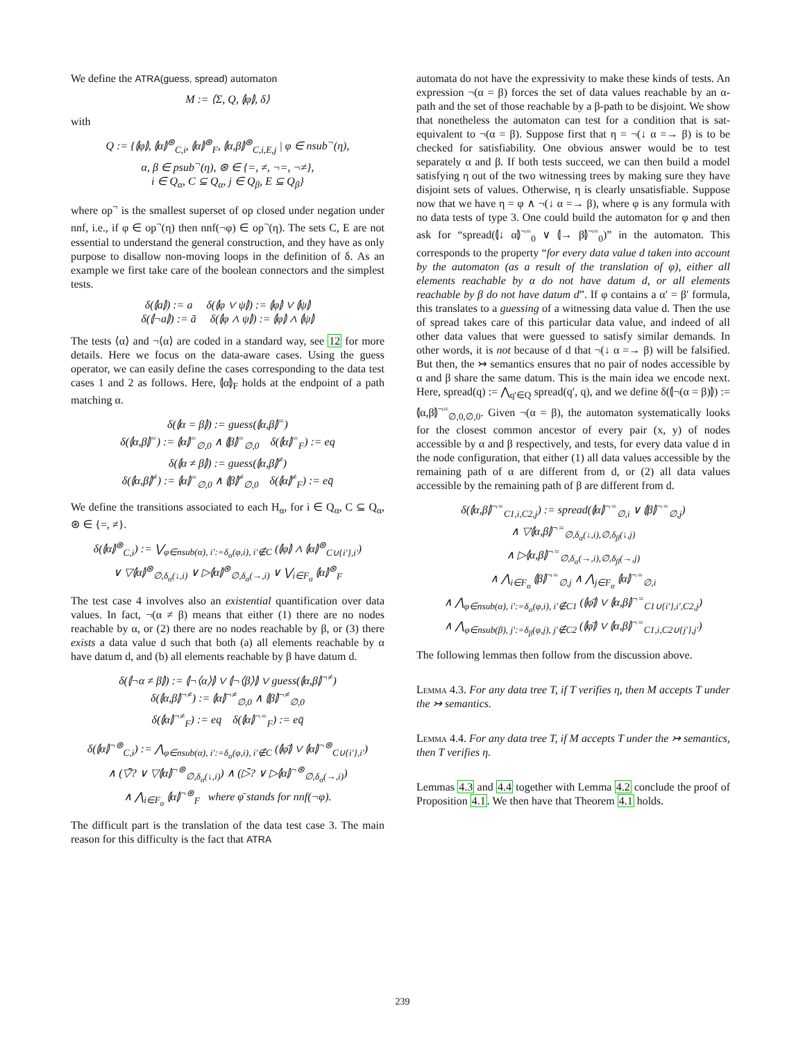We define the ATRA(guess, spread) automaton
M := ⟨Σ, Q, ⦇φ⦈, δ⟩
with
Q := {⦇φ⦈, ⦇α⦈<sup>⊛</sup><sub>C,i</sub>, ⦇α⦈<sup>⊛</sup><sub>F</sub>, ⦇α,β⦈<sup>⊛</sup><sub>C,i,E,j</sub> | φ ∈ nsub<sup>¬</sup>(η),
α, β ∈ psub<sup>¬</sup>(η), ⊛ ∈ {=, ≠, ¬=, ¬≠},
i ∈ Q<sub>α</sub>, C ⊆ Q<sub>α</sub>, j ∈ Q<sub>β</sub>, E ⊆ Q<sub>β</sub>}
where op<sup>¬</sup> is the smallest superset of op closed under negation under nnf, i.e., if φ ∈ op<sup>¬</sup>(η) then nnf(¬φ) ∈ op<sup>¬</sup>(η). The sets C, E are not essential to understand the general construction, and they have as only purpose to disallow non-moving loops in the definition of δ. As an example we first take care of the boolean connectors and the simplest tests.
δ(⦇a⦈) := a δ(⦇φ ∨ ψ⦈) := ⦇φ⦈ ∨ ⦇ψ⦈
δ(⦇¬a⦈) := ā δ(⦇φ ∧ ψ⦈) := ⦇φ⦈ ∧ ⦇ψ⦈
The tests ⟨α⟩ and ¬⟨α⟩ are coded in a standard way, see 12 for more details. Here we focus on the data-aware cases. Using the guess operator, we can easily define the cases corresponding to the data test cases 1 and 2 as follows. Here, ⦇α⦈<sub>F</sub> holds at the endpoint of a path matching α.
δ(⦇α = β⦈) := guess(⦇α,β⦈<sup>=</sup>)
δ(⦇α,β⦈<sup>=</sup>) := ⦇α⦈<sup>=</sup><sub>∅,0</sub> ∧ ⦇β⦈<sup>=</sup><sub>∅,0</sub> δ(⦇α⦈<sup>=</sup><sub>F</sub>) := eq
δ(⦇α ≠ β⦈) := guess(⦇α,β⦈<sup>≠</sup>)
δ(⦇α,β⦈<sup>≠</sup>) := ⦇α⦈<sup>=</sup><sub>∅,0</sub> ∧ ⦇β⦈<sup>≠</sup><sub>∅,0</sub> δ(⦇α⦈<sup>≠</sup><sub>F</sub>) := eq̄
We define the transitions associated to each H<sub>α</sub>, for i ∈ Q<sub>α</sub>, C ⊆ Q<sub>α</sub>, ⊛ ∈ {=, ≠}.
δ(⦇α⦈<sup>⊛</sup><sub>C,i</sub>) := ⋁<sub>φ∈nsub(α), i′:=δ<sub>α</sub>(φ,i), i′∉C</sub> (⦇φ⦈ ∧ ⦇α⦈<sup>⊛</sup><sub>C∪{i′},i′</sub>)
∨ ▽⦇α⦈<sup>⊛</sup><sub>∅,δ<sub>α</sub>(↓,i)</sub> ∨ ▷⦇α⦈<sup>⊛</sup><sub>∅,δ<sub>α</sub>(→,i)</sub> ∨ ⋁<sub>i∈F<sub>α</sub></sub> ⦇α⦈<sup>⊛</sup><sub>F</sub>
The test case 4 involves also an existential quantification over data values. In fact, ¬(α ≠ β) means that either (1) there are no nodes reachable by α, or (2) there are no nodes reachable by β, or (3) there exists a data value d such that both (a) all elements reachable by α have datum d, and (b) all elements reachable by β have datum d.
δ(⦇¬α ≠ β⦈) := ⦇¬⟨α⟩⦈ ∨ ⦇¬⟨β⟩⦈ ∨ guess(⦇α,β⦈<sup>¬≠</sup>)
δ(⦇α,β⦈<sup>¬≠</sup>) := ⦇α⦈<sup>¬≠</sup><sub>∅,0</sub> ∧ ⦇β⦈<sup>¬≠</sup><sub>∅,0</sub>
δ(⦇α⦈<sup>¬≠</sup><sub>F</sub>) := eq δ(⦇α⦈<sup>¬=</sup><sub>F</sub>) := eq̄
δ(⦇α⦈<sup>¬⊛</sup><sub>C,i</sub>) := ⋀<sub>φ∈nsub(α), i′:=δ<sub>α</sub>(φ,i), i′∉C</sub> (⦇φ̄⦈ ∨ ⦇α⦈<sup>¬⊛</sup><sub>C∪{i′},i′</sub>)
∧ (▽̄? ∨ ▽⦇α⦈<sup>¬⊛</sup><sub>∅,δ<sub>α</sub>(↓,i)</sub>) ∧ (▷̄? ∨ ▷⦇α⦈<sup>¬⊛</sup><sub>∅,δ<sub>α</sub>(→,i)</sub>)
∧ ⋀<sub>i∈F<sub>α</sub></sub> ⦇α⦈<sup>¬⊛</sup><sub>F</sub> where φ̄ stands for nnf(¬φ).
The difficult part is the translation of the data test case 3. The main reason for this difficulty is the fact that ATRA
automata do not have the expressivity to make these kinds of tests. An expression ¬(α = β) forces the set of data values reachable by an α-path and the set of those reachable by a β-path to be disjoint. We show that nonetheless the automaton can test for a condition that is sat-equivalent to ¬(α = β). Suppose first that η = ¬(↓ α =→ β) is to be checked for satisfiability. One obvious answer would be to test separately α and β. If both tests succeed, we can then build a model satisfying η out of the two witnessing trees by making sure they have disjoint sets of values. Otherwise, η is clearly unsatisfiable. Suppose now that we have η = φ ∧ ¬(↓ α =→ β), where φ is any formula with no data tests of type 3. One could build the automaton for φ and then ask for “spread(⦇↓ α⦈<sup>¬=</sup><sub>0</sub> ∨ ⦇→ β⦈<sup>¬=</sup><sub>0</sub>)” in the automaton. This corresponds to the property “for every data value d taken into account by the automaton (as a result of the translation of φ), either all elements reachable by α do not have datum d, or all elements reachable by β do not have datum d”. If φ contains a α′ = β′ formula, this translates to a guessing of a witnessing data value d. Then the use of spread takes care of this particular data value, and indeed of all other data values that were guessed to satisfy similar demands. In other words, it is not because of d that ¬(↓ α =→ β) will be falsified. But then, the ↣ semantics ensures that no pair of nodes accessible by α and β share the same datum. This is the main idea we encode next. Here, spread(q) := ⋀<sub>q′∈Q</sub> spread(q′, q), and we define δ(⦇¬(α = β)⦈) := ⦇α,β⦈<sup>¬=</sup><sub>∅,0,∅,0</sub>. Given ¬(α = β), the automaton systematically looks for the closest common ancestor of every pair (x, y) of nodes accessible by α and β respectively, and tests, for every data value d in the node configuration, that either (1) all data values accessible by the remaining path of α are different from d, or (2) all data values accessible by the remaining path of β are different from d.
δ(⦇α,β⦈<sup>¬=</sup><sub>C1,i,C2,j</sub>) := spread(⦇α⦈<sup>¬=</sup><sub>∅,i</sub> ∨ ⦇β⦈<sup>¬=</sup><sub>∅,j</sub>)
∧ ▽⦇α,β⦈<sup>¬=</sup><sub>∅,δ<sub>α</sub>(↓,i),∅,δ<sub>β</sub>(↓,j)</sub>
∧ ▷⦇α,β⦈<sup>¬=</sup><sub>∅,δ<sub>α</sub>(→,i),∅,δ<sub>β</sub>(→,j)</sub>
∧ ⋀<sub>i∈F<sub>α</sub></sub> ⦇β⦈<sup>¬=</sup><sub>∅,j</sub> ∧ ⋀<sub>j∈F<sub>α</sub></sub> ⦇α⦈<sup>¬=</sup><sub>∅,i</sub>
∧ ⋀<sub>φ∈nsub(α), i′:=δ<sub>α</sub>(φ,i), i′∉C1</sub> (⦇φ̄⦈ ∨ ⦇α,β⦈<sup>¬=</sup><sub>C1∪{i′},i′,C2,j</sub>)
∧ ⋀<sub>φ∈nsub(β), j′:=δ<sub>β</sub>(φ,j), j′∉C2</sub> (⦇φ̄⦈ ∨ ⦇α,β⦈<sup>¬=</sup><sub>C1,i,C2∪{j′},j′</sub>)
The following lemmas then follow from the discussion above.
Lemma 4.3. For any data tree T, if T verifies η, then M accepts T under the ↣ semantics.
Lemma 4.4. For any data tree T, if M accepts T under the ↣ semantics, then T verifies η.
Lemmas 4.3 and 4.4 together with Lemma 4.2 conclude the proof of Proposition 4.1. We then have that Theorem 4.1 holds.
239